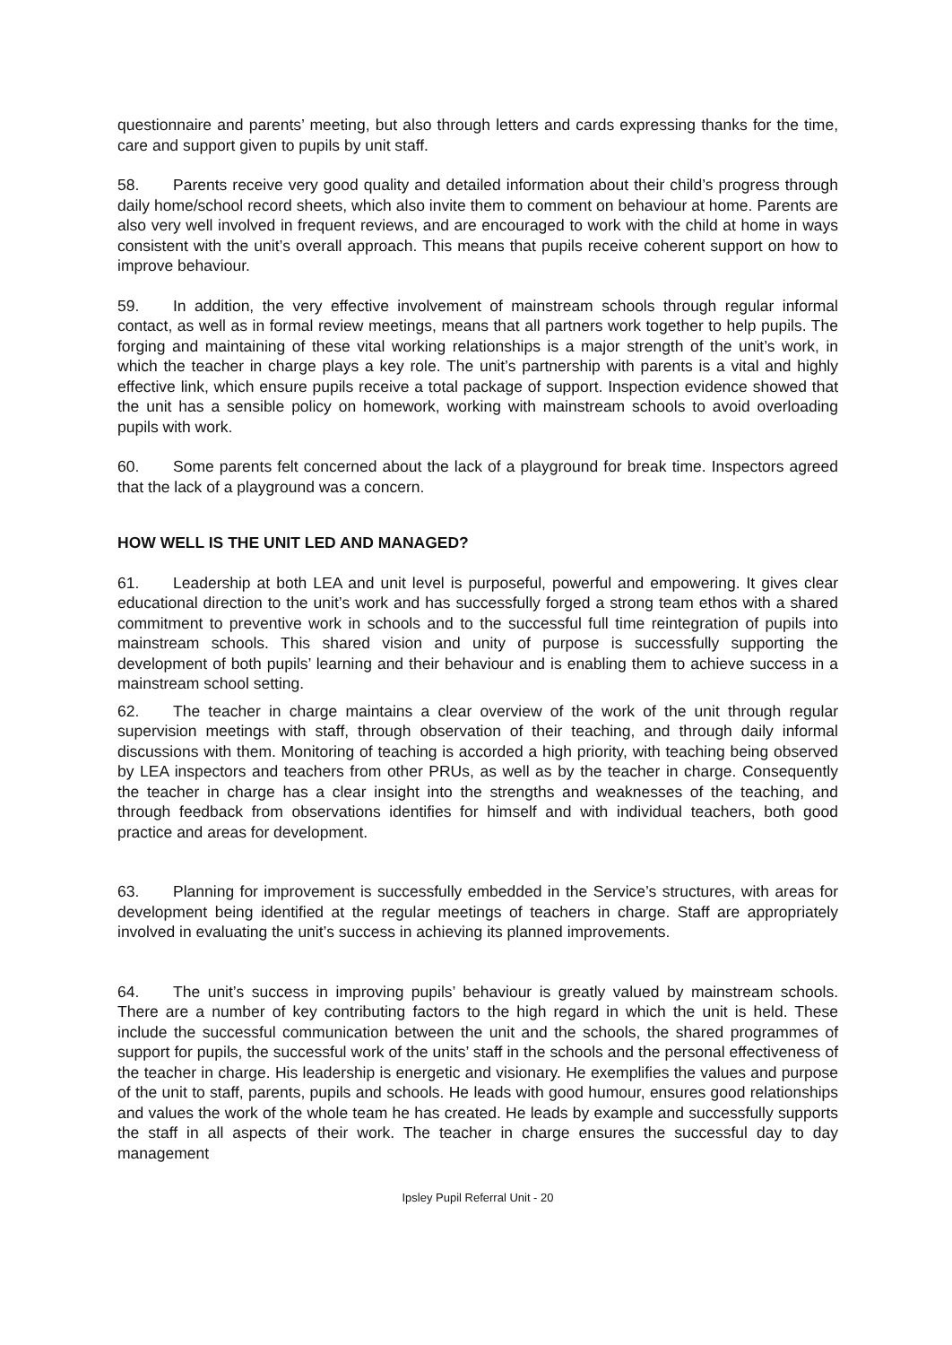questionnaire and parents’ meeting, but also through letters and cards expressing thanks for the time, care and support given to pupils by unit staff.
58. Parents receive very good quality and detailed information about their child’s progress through daily home/school record sheets, which also invite them to comment on behaviour at home. Parents are also very well involved in frequent reviews, and are encouraged to work with the child at home in ways consistent with the unit’s overall approach. This means that pupils receive coherent support on how to improve behaviour.
59. In addition, the very effective involvement of mainstream schools through regular informal contact, as well as in formal review meetings, means that all partners work together to help pupils. The forging and maintaining of these vital working relationships is a major strength of the unit’s work, in which the teacher in charge plays a key role. The unit’s partnership with parents is a vital and highly effective link, which ensure pupils receive a total package of support. Inspection evidence showed that the unit has a sensible policy on homework, working with mainstream schools to avoid overloading pupils with work.
60. Some parents felt concerned about the lack of a playground for break time. Inspectors agreed that the lack of a playground was a concern.
HOW WELL IS THE UNIT LED AND MANAGED?
61. Leadership at both LEA and unit level is purposeful, powerful and empowering. It gives clear educational direction to the unit’s work and has successfully forged a strong team ethos with a shared commitment to preventive work in schools and to the successful full time reintegration of pupils into mainstream schools. This shared vision and unity of purpose is successfully supporting the development of both pupils’ learning and their behaviour and is enabling them to achieve success in a mainstream school setting.
62. The teacher in charge maintains a clear overview of the work of the unit through regular supervision meetings with staff, through observation of their teaching, and through daily informal discussions with them. Monitoring of teaching is accorded a high priority, with teaching being observed by LEA inspectors and teachers from other PRUs, as well as by the teacher in charge. Consequently the teacher in charge has a clear insight into the strengths and weaknesses of the teaching, and through feedback from observations identifies for himself and with individual teachers, both good practice and areas for development.
63. Planning for improvement is successfully embedded in the Service’s structures, with areas for development being identified at the regular meetings of teachers in charge. Staff are appropriately involved in evaluating the unit’s success in achieving its planned improvements.
64. The unit’s success in improving pupils’ behaviour is greatly valued by mainstream schools. There are a number of key contributing factors to the high regard in which the unit is held. These include the successful communication between the unit and the schools, the shared programmes of support for pupils, the successful work of the units’ staff in the schools and the personal effectiveness of the teacher in charge. His leadership is energetic and visionary. He exemplifies the values and purpose of the unit to staff, parents, pupils and schools. He leads with good humour, ensures good relationships and values the work of the whole team he has created. He leads by example and successfully supports the staff in all aspects of their work. The teacher in charge ensures the successful day to day management
Ipsley Pupil Referral Unit - 20